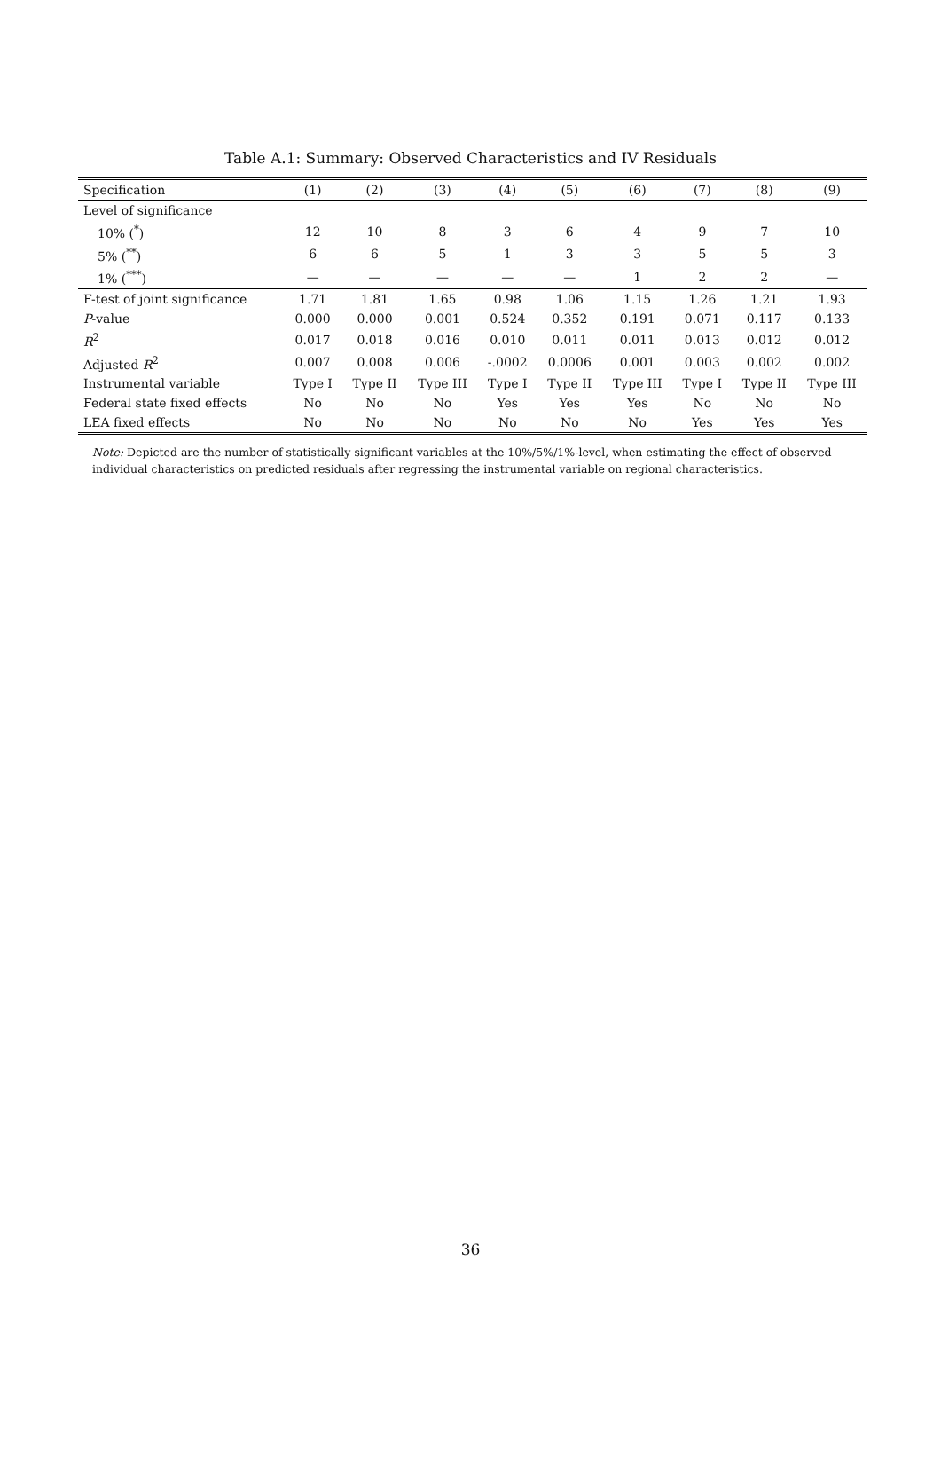Table A.1: Summary: Observed Characteristics and IV Residuals
| Specification | (1) | (2) | (3) | (4) | (5) | (6) | (7) | (8) | (9) |
| --- | --- | --- | --- | --- | --- | --- | --- | --- | --- |
| Level of significance | | | | | | | | | |
| 10% (<sup>*</sup>) | 12 | 10 | 8 | 3 | 6 | 4 | 9 | 7 | 10 |
| 5% (<sup>**</sup>) | 6 | 6 | 5 | 1 | 3 | 3 | 5 | 5 | 3 |
| 1% (<sup>***</sup>) | — | — | — | — | — | 1 | 2 | 2 | — |
| F-test of joint significance | 1.71 | 1.81 | 1.65 | 0.98 | 1.06 | 1.15 | 1.26 | 1.21 | 1.93 |
| P -value | 0.000 | 0.000 | 0.001 | 0.524 | 0.352 | 0.191 | 0.071 | 0.117 | 0.133 |
| R<sup>2</sup> | 0.017 | 0.018 | 0.016 | 0.010 | 0.011 | 0.011 | 0.013 | 0.012 | 0.012 |
| Adjusted R<sup>2</sup> | 0.007 | 0.008 | 0.006 | -.0002 | 0.0006 | 0.001 | 0.003 | 0.002 | 0.002 |
| Instrumental variable | Type I | Type II | Type III | Type I | Type II | Type III | Type I | Type II | Type III |
| Federal state fixed effects | No | No | No | Yes | Yes | Yes | No | No | No |
| LEA fixed effects | No | No | No | No | No | No | Yes | Yes | Yes |
Note: Depicted are the number of statistically significant variables at the 10%/5%/1%-level, when estimating the effect of observed individual characteristics on predicted residuals after regressing the instrumental variable on regional characteristics.
36